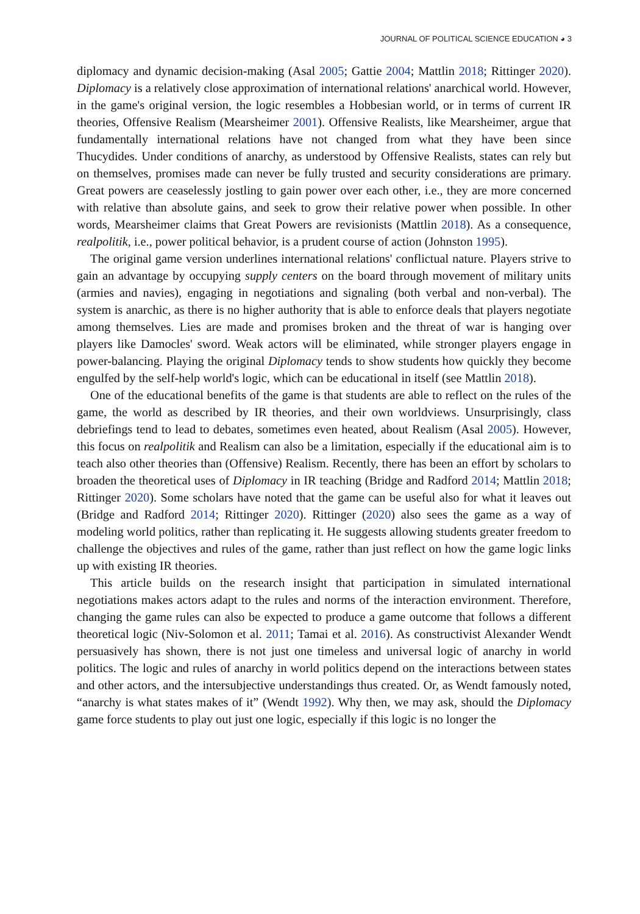JOURNAL OF POLITICAL SCIENCE EDUCATION ◕ 3
diplomacy and dynamic decision-making (Asal 2005; Gattie 2004; Mattlin 2018; Rittinger 2020). Diplomacy is a relatively close approximation of international relations' anarchical world. However, in the game's original version, the logic resembles a Hobbesian world, or in terms of current IR theories, Offensive Realism (Mearsheimer 2001). Offensive Realists, like Mearsheimer, argue that fundamentally international relations have not changed from what they have been since Thucydides. Under conditions of anarchy, as understood by Offensive Realists, states can rely but on themselves, promises made can never be fully trusted and security considerations are primary. Great powers are ceaselessly jostling to gain power over each other, i.e., they are more concerned with relative than absolute gains, and seek to grow their relative power when possible. In other words, Mearsheimer claims that Great Powers are revisionists (Mattlin 2018). As a consequence, realpolitik, i.e., power political behavior, is a prudent course of action (Johnston 1995).
The original game version underlines international relations' conflictual nature. Players strive to gain an advantage by occupying supply centers on the board through movement of military units (armies and navies), engaging in negotiations and signaling (both verbal and non-verbal). The system is anarchic, as there is no higher authority that is able to enforce deals that players negotiate among themselves. Lies are made and promises broken and the threat of war is hanging over players like Damocles' sword. Weak actors will be eliminated, while stronger players engage in power-balancing. Playing the original Diplomacy tends to show students how quickly they become engulfed by the self-help world's logic, which can be educational in itself (see Mattlin 2018).
One of the educational benefits of the game is that students are able to reflect on the rules of the game, the world as described by IR theories, and their own worldviews. Unsurprisingly, class debriefings tend to lead to debates, sometimes even heated, about Realism (Asal 2005). However, this focus on realpolitik and Realism can also be a limitation, especially if the educational aim is to teach also other theories than (Offensive) Realism. Recently, there has been an effort by scholars to broaden the theoretical uses of Diplomacy in IR teaching (Bridge and Radford 2014; Mattlin 2018; Rittinger 2020). Some scholars have noted that the game can be useful also for what it leaves out (Bridge and Radford 2014; Rittinger 2020). Rittinger (2020) also sees the game as a way of modeling world politics, rather than replicating it. He suggests allowing students greater freedom to challenge the objectives and rules of the game, rather than just reflect on how the game logic links up with existing IR theories.
This article builds on the research insight that participation in simulated international negotiations makes actors adapt to the rules and norms of the interaction environment. Therefore, changing the game rules can also be expected to produce a game outcome that follows a different theoretical logic (Niv-Solomon et al. 2011; Tamai et al. 2016). As constructivist Alexander Wendt persuasively has shown, there is not just one timeless and universal logic of anarchy in world politics. The logic and rules of anarchy in world politics depend on the interactions between states and other actors, and the intersubjective understandings thus created. Or, as Wendt famously noted, “anarchy is what states makes of it” (Wendt 1992). Why then, we may ask, should the Diplomacy game force students to play out just one logic, especially if this logic is no longer the